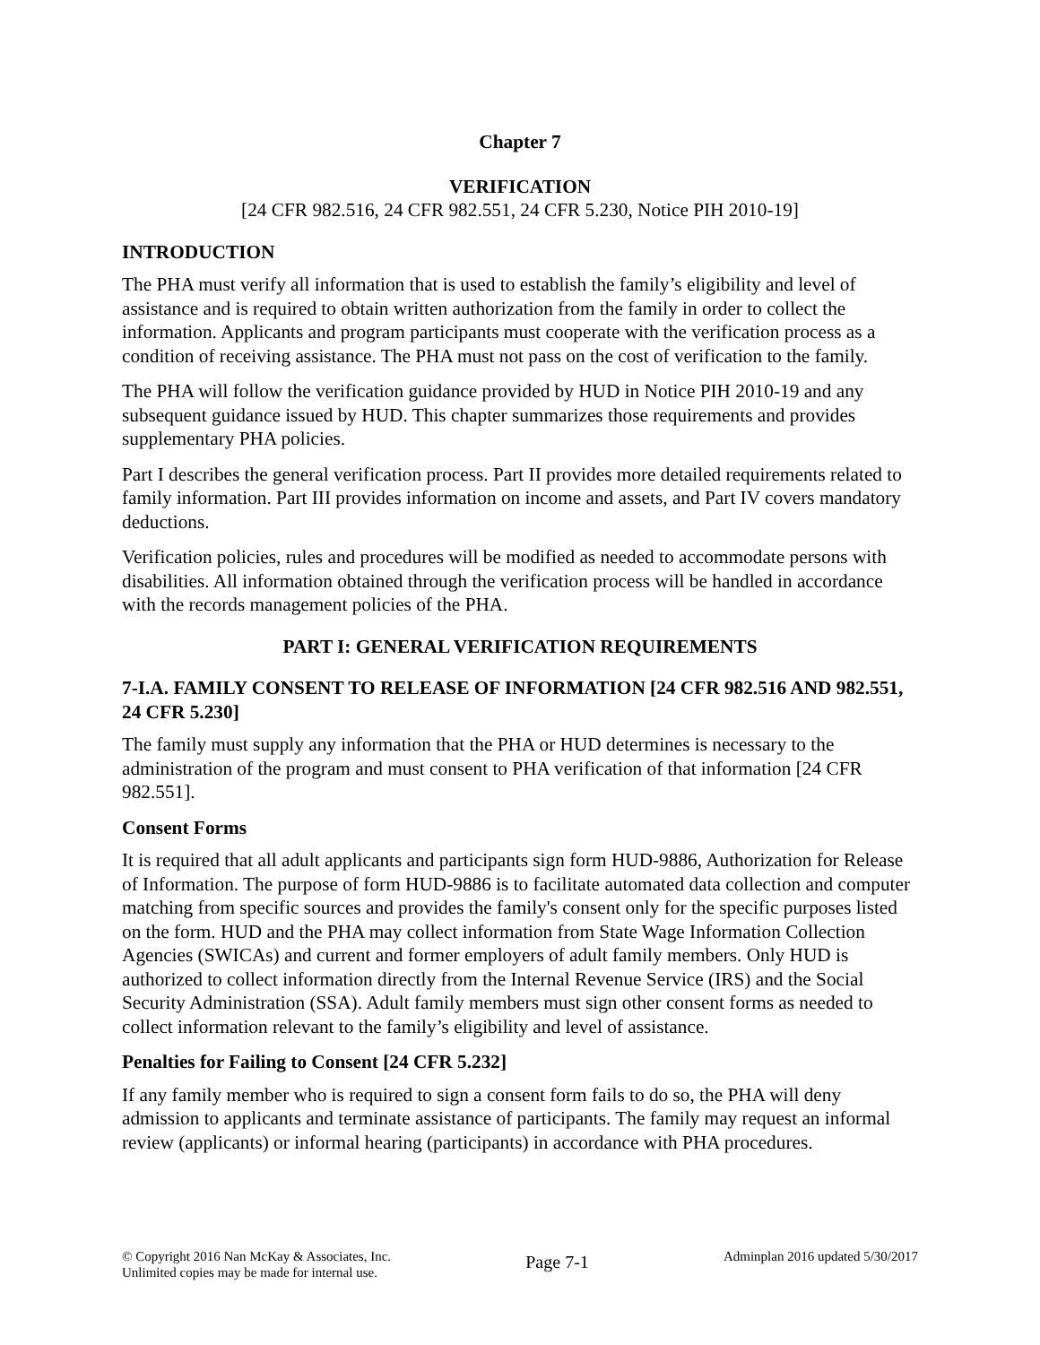Chapter 7
VERIFICATION
[24 CFR 982.516, 24 CFR 982.551, 24 CFR 5.230, Notice PIH 2010-19]
INTRODUCTION
The PHA must verify all information that is used to establish the family’s eligibility and level of assistance and is required to obtain written authorization from the family in order to collect the information. Applicants and program participants must cooperate with the verification process as a condition of receiving assistance. The PHA must not pass on the cost of verification to the family.
The PHA will follow the verification guidance provided by HUD in Notice PIH 2010-19 and any subsequent guidance issued by HUD. This chapter summarizes those requirements and provides supplementary PHA policies.
Part I describes the general verification process. Part II provides more detailed requirements related to family information. Part III provides information on income and assets, and Part IV covers mandatory deductions.
Verification policies, rules and procedures will be modified as needed to accommodate persons with disabilities. All information obtained through the verification process will be handled in accordance with the records management policies of the PHA.
PART I: GENERAL VERIFICATION REQUIREMENTS
7-I.A. FAMILY CONSENT TO RELEASE OF INFORMATION [24 CFR 982.516 AND 982.551, 24 CFR 5.230]
The family must supply any information that the PHA or HUD determines is necessary to the administration of the program and must consent to PHA verification of that information [24 CFR 982.551].
Consent Forms
It is required that all adult applicants and participants sign form HUD-9886, Authorization for Release of Information. The purpose of form HUD-9886 is to facilitate automated data collection and computer matching from specific sources and provides the family's consent only for the specific purposes listed on the form. HUD and the PHA may collect information from State Wage Information Collection Agencies (SWICAs) and current and former employers of adult family members. Only HUD is authorized to collect information directly from the Internal Revenue Service (IRS) and the Social Security Administration (SSA). Adult family members must sign other consent forms as needed to collect information relevant to the family’s eligibility and level of assistance.
Penalties for Failing to Consent [24 CFR 5.232]
If any family member who is required to sign a consent form fails to do so, the PHA will deny admission to applicants and terminate assistance of participants. The family may request an informal review (applicants) or informal hearing (participants) in accordance with PHA procedures.
© Copyright 2016 Nan McKay & Associates, Inc.
Unlimited copies may be made for internal use.
Page 7-1
Adminplan 2016 updated 5/30/2017